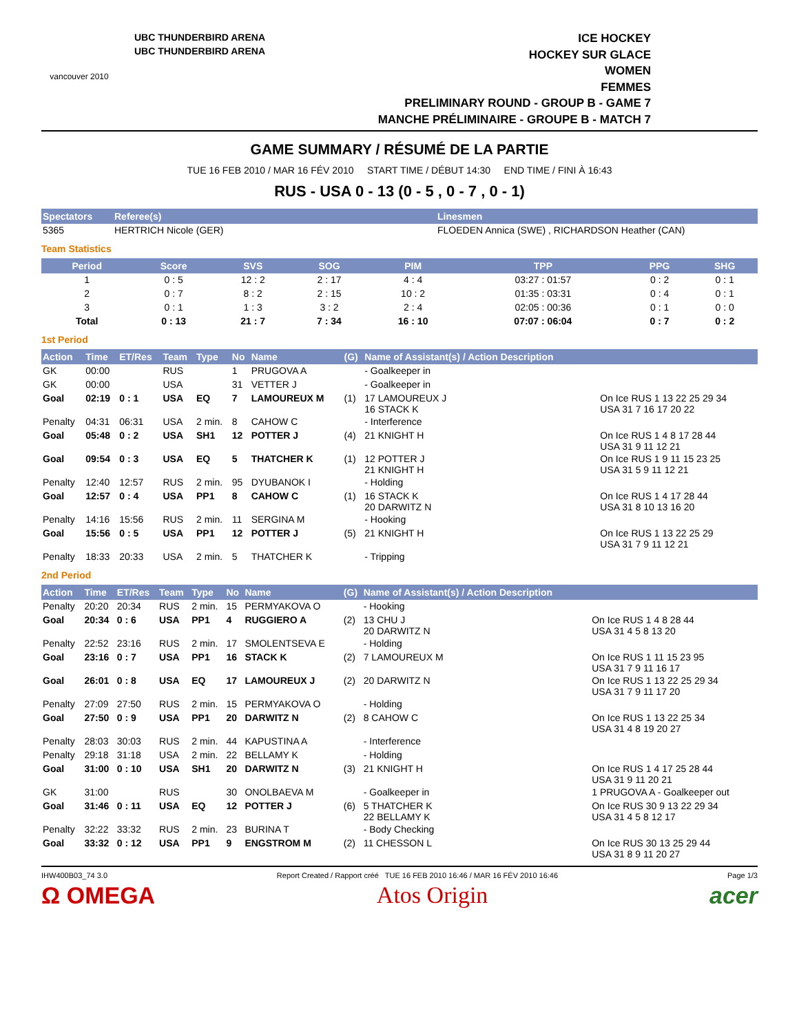vancouver 2010
UBC THUNDERBIRD ARENA
UBC THUNDERBIRD ARENA
ICE HOCKEY
HOCKEY SUR GLACE
WOMEN
FEMMES
PRELIMINARY ROUND - GROUP B - GAME 7
MANCHE PRÉLIMINAIRE - GROUPE B - MATCH 7
GAME SUMMARY / RÉSUMÉ DE LA PARTIE
TUE 16 FEB 2010 / MAR 16 FÉV 2010 START TIME / DÉBUT 14:30 END TIME / FINI À 16:43
RUS - USA 0 - 13 (0 - 5 , 0 - 7 , 0 - 1)
| Spectators | Referee(s) | Linesmen |
| --- | --- | --- |
| 5365 | HERTRICH Nicole (GER) | FLOEDEN Annica (SWE) , RICHARDSON Heather (CAN) |
Team Statistics
| Period | Score | SVS | SOG | PIM | TPP | PPG | SHG |
| --- | --- | --- | --- | --- | --- | --- | --- |
| 1 | 0 : 5 | 12 : 2 | 2 : 17 | 4 : 4 | 03:27 : 01:57 | 0 : 2 | 0 : 1 |
| 2 | 0 : 7 | 8 : 2 | 2 : 15 | 10 : 2 | 01:35 : 03:31 | 0 : 4 | 0 : 1 |
| 3 | 0 : 1 | 1 : 3 | 3 : 2 | 2 : 4 | 02:05 : 00:36 | 0 : 1 | 0 : 0 |
| Total | 0 : 13 | 21 : 7 | 7 : 34 | 16 : 10 | 07:07 : 06:04 | 0 : 7 | 0 : 2 |
1st Period
| Action | Time | ET/Res | Team | Type | No | Name | (G) | Name of Assistant(s) / Action Description | |
| --- | --- | --- | --- | --- | --- | --- | --- | --- | --- |
| GK | 00:00 | | RUS | | 1 | PRUGOVA A | | - Goalkeeper in | |
| GK | 00:00 | | USA | | 31 | VETTER J | | - Goalkeeper in | |
| Goal | 02:19 | 0 : 1 | USA | EQ | 7 | LAMOUREUX M | (1) | 17 LAMOUREUX J 16 STACK K | On Ice RUS 1 13 22 25 29 34 USA 31 7 16 17 20 22 |
| Penalty | 04:31 | 06:31 | USA | 2 min. | 8 | CAHOW C | | - Interference | |
| Goal | 05:48 | 0 : 2 | USA | SH1 | 12 | POTTER J | (4) | 21 KNIGHT H | On Ice RUS 1 4 8 17 28 44 USA 31 9 11 12 21 |
| Goal | 09:54 | 0 : 3 | USA | EQ | 5 | THATCHER K | (1) | 12 POTTER J 21 KNIGHT H | On Ice RUS 1 9 11 15 23 25 USA 31 5 9 11 12 21 |
| Penalty | 12:40 | 12:57 | RUS | 2 min. | 95 | DYUBANOK I | | - Holding | |
| Goal | 12:57 | 0 : 4 | USA | PP1 | 8 | CAHOW C | (1) | 16 STACK K 20 DARWITZ N | On Ice RUS 1 4 17 28 44 USA 31 8 10 13 16 20 |
| Penalty | 14:16 | 15:56 | RUS | 2 min. | 11 | SERGINA M | | - Hooking | |
| Goal | 15:56 | 0 : 5 | USA | PP1 | 12 | POTTER J | (5) | 21 KNIGHT H | On Ice RUS 1 13 22 25 29 USA 31 7 9 11 12 21 |
| Penalty | 18:33 | 20:33 | USA | 2 min. | 5 | THATCHER K | | - Tripping | |
2nd Period
| Action | Time | ET/Res | Team | Type | No | Name | (G) | Name of Assistant(s) / Action Description | |
| --- | --- | --- | --- | --- | --- | --- | --- | --- | --- |
| Penalty | 20:20 | 20:34 | RUS | 2 min. | 15 | PERMYAKOVA O | | - Hooking | |
| Goal | 20:34 | 0 : 6 | USA | PP1 | 4 | RUGGIERO A | (2) | 13 CHU J 20 DARWITZ N | On Ice RUS 1 4 8 28 44 USA 31 4 5 8 13 20 |
| Penalty | 22:52 | 23:16 | RUS | 2 min. | 17 | SMOLENTSEVA E | | - Holding | |
| Goal | 23:16 | 0 : 7 | USA | PP1 | 16 | STACK K | (2) | 7 LAMOUREUX M | On Ice RUS 1 11 15 23 95 USA 31 7 9 11 16 17 |
| Goal | 26:01 | 0 : 8 | USA | EQ | 17 | LAMOUREUX J | (2) | 20 DARWITZ N | On Ice RUS 1 13 22 25 29 34 USA 31 7 9 11 17 20 |
| Penalty | 27:09 | 27:50 | RUS | 2 min. | 15 | PERMYAKOVA O | | - Holding | |
| Goal | 27:50 | 0 : 9 | USA | PP1 | 20 | DARWITZ N | (2) | 8 CAHOW C | On Ice RUS 1 13 22 25 34 USA 31 4 8 19 20 27 |
| Penalty | 28:03 | 30:03 | RUS | 2 min. | 44 | KAPUSTINA A | | - Interference | |
| Penalty | 29:18 | 31:18 | USA | 2 min. | 22 | BELLAMY K | | - Holding | |
| Goal | 31:00 | 0 : 10 | USA | SH1 | 20 | DARWITZ N | (3) | 21 KNIGHT H | On Ice RUS 1 4 17 25 28 44 USA 31 9 11 20 21 |
| GK | 31:00 | | RUS | | 30 | ONOLBAEVA M | | - Goalkeeper in | 1 PRUGOVA A - Goalkeeper out |
| Goal | 31:46 | 0 : 11 | USA | EQ | 12 | POTTER J | (6) | 5 THATCHER K 22 BELLAMY K | On Ice RUS 30 9 13 22 29 34 USA 31 4 5 8 12 17 |
| Penalty | 32:22 | 33:32 | RUS | 2 min. | 23 | BURINA T | | - Body Checking | |
| Goal | 33:32 | 0 : 12 | USA | PP1 | 9 | ENGSTROM M | (2) | 11 CHESSON L | On Ice RUS 30 13 25 29 44 USA 31 8 9 11 20 27 |
IHW400B03_74 3.0 Report Created / Rapport créé TUE 16 FEB 2010 16:46 / MAR 16 FÉV 2010 16:46 Page 1/3
Ω OMEGA Atos Origin acer